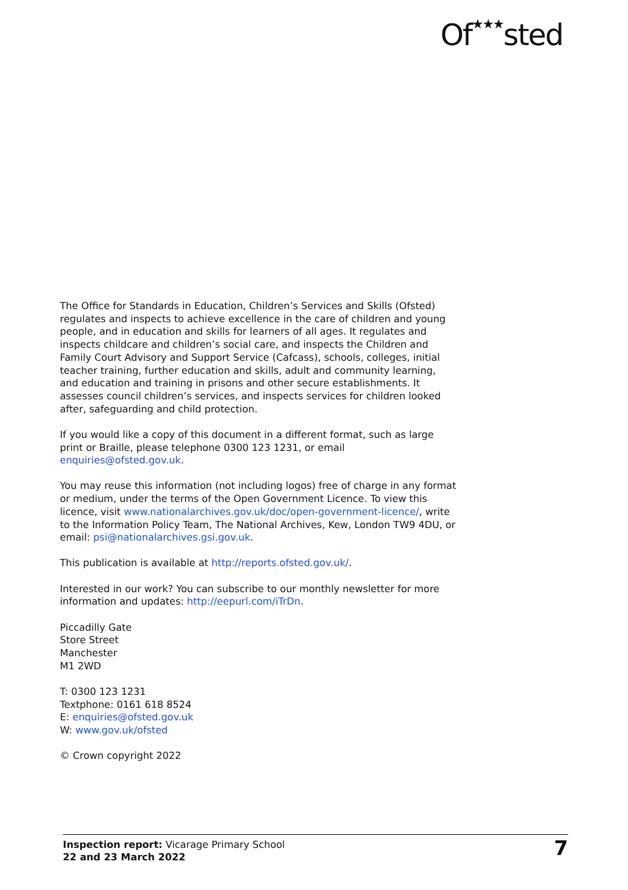Of<sup>★★★</sup>sted
The Office for Standards in Education, Children’s Services and Skills (Ofsted) regulates and inspects to achieve excellence in the care of children and young people, and in education and skills for learners of all ages. It regulates and inspects childcare and children’s social care, and inspects the Children and Family Court Advisory and Support Service (Cafcass), schools, colleges, initial teacher training, further education and skills, adult and community learning, and education and training in prisons and other secure establishments. It assesses council children’s services, and inspects services for children looked after, safeguarding and child protection.
If you would like a copy of this document in a different format, such as large print or Braille, please telephone 0300 123 1231, or email enquiries@ofsted.gov.uk.
You may reuse this information (not including logos) free of charge in any format or medium, under the terms of the Open Government Licence. To view this licence, visit www.nationalarchives.gov.uk/doc/open-government-licence/, write to the Information Policy Team, The National Archives, Kew, London TW9 4DU, or email: psi@nationalarchives.gsi.gov.uk.
This publication is available at http://reports.ofsted.gov.uk/.
Interested in our work? You can subscribe to our monthly newsletter for more information and updates: http://eepurl.com/iTrDn.
Piccadilly Gate
Store Street
Manchester
M1 2WD
T: 0300 123 1231
Textphone: 0161 618 8524
E: enquiries@ofsted.gov.uk
W: www.gov.uk/ofsted
© Crown copyright 2022
Inspection report: Vicarage Primary School
22 and 23 March 2022
7